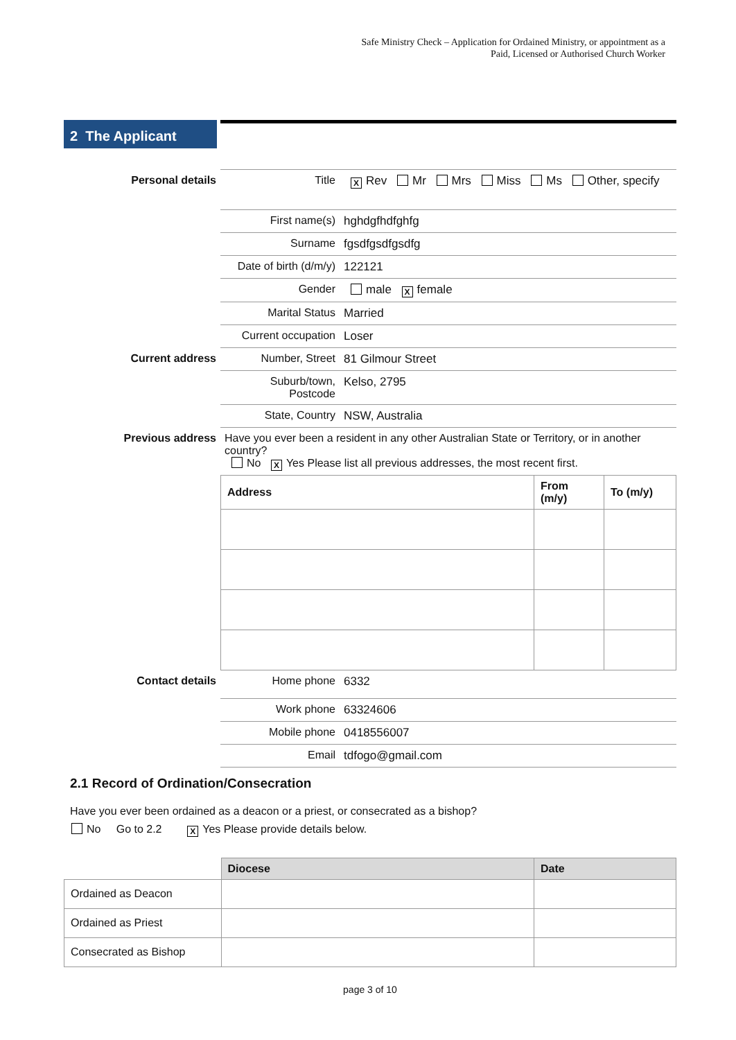Safe Ministry Check – Application for Ordained Ministry, or appointment as a
Paid, Licensed or Authorised Church Worker
2 The Applicant
| Personal details | Title | X Rev Mr Mrs Miss Ms Other, specify |
| | First name(s) | hghdgfhdfghfg |
| | Surname | fgsdfgsdfgsdfg |
| | Date of birth (d/m/y) | 122121 |
| | Gender | male X female |
| | Marital Status | Married |
| | Current occupation | Loser |
| Current address | Number, Street | 81 Gilmour Street |
| | Suburb/town, Postcode | Kelso, 2795 |
| | State, Country | NSW, Australia |
| Previous address | Have you ever been a resident in any other Australian State or Territory, or in another country? No X Yes Please list all previous addresses, the most recent first. | |
| Address | From (m/y) | To (m/y) |
| --- | --- | --- |
| Contact details | Home phone | 6332 |
| | Work phone | 63324606 |
| | Mobile phone | 0418556007 |
| | Email | tdfogo@gmail.com |
2.1 Record of Ordination/Consecration
Have you ever been ordained as a deacon or a priest, or consecrated as a bishop?
No Go to 2.2 X Yes Please provide details below.
| | Diocese | Date |
| Ordained as Deacon | | |
| Ordained as Priest | | |
| Consecrated as Bishop | | |
page 3 of 10